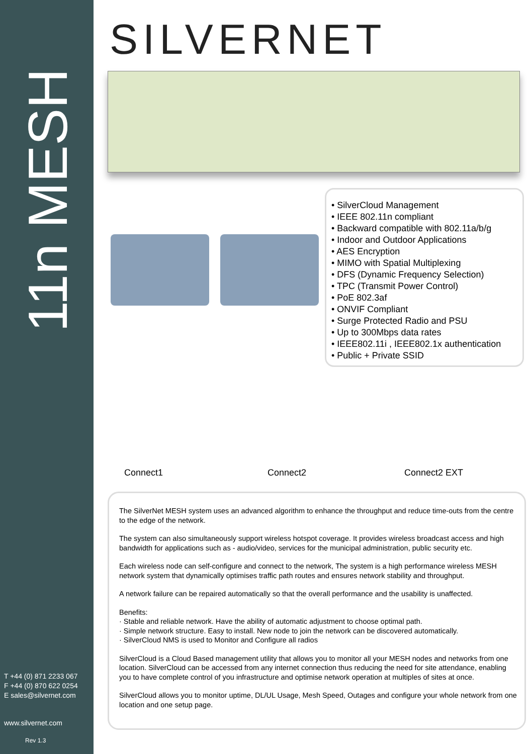11n MESH
T +44 (0) 871 2233 067
F +44 (0) 870 622 0254
E sales@silvernet.com
www.silvernet.com
Rev 1.3
SILVERNET
• SilverCloud Management
• IEEE 802.11n compliant
• Backward compatible with 802.11a/b/g
• Indoor and Outdoor Applications
• AES Encryption
• MIMO with Spatial Multiplexing
• DFS (Dynamic Frequency Selection)
• TPC (Transmit Power Control)
• PoE 802.3af
• ONVIF Compliant
• Surge Protected Radio and PSU
• Up to 300Mbps data rates
• IEEE802.11i , IEEE802.1x authentication
• Public + Private SSID
Connect1 Connect2 Connect2 EXT
The SilverNet MESH system uses an advanced algorithm to enhance the throughput and reduce time-outs from the centre to the edge of the network.
The system can also simultaneously support wireless hotspot coverage. It provides wireless broadcast access and high bandwidth for applications such as - audio/video, services for the municipal administration, public security etc.
Each wireless node can self-configure and connect to the network, The system is a high performance wireless MESH network system that dynamically optimises traffic path routes and ensures network stability and throughput.
A network failure can be repaired automatically so that the overall performance and the usability is unaffected.
Benefits:
· Stable and reliable network. Have the ability of automatic adjustment to choose optimal path.
· Simple network structure. Easy to install. New node to join the network can be discovered automatically.
· SilverCloud NMS is used to Monitor and Configure all radios
SilverCloud is a Cloud Based management utility that allows you to monitor all your MESH nodes and networks from one location. SilverCloud can be accessed from any internet connection thus reducing the need for site attendance, enabling you to have complete control of you infrastructure and optimise network operation at multiples of sites at once.
SilverCloud allows you to monitor uptime, DL/UL Usage, Mesh Speed, Outages and configure your whole network from one location and one setup page.